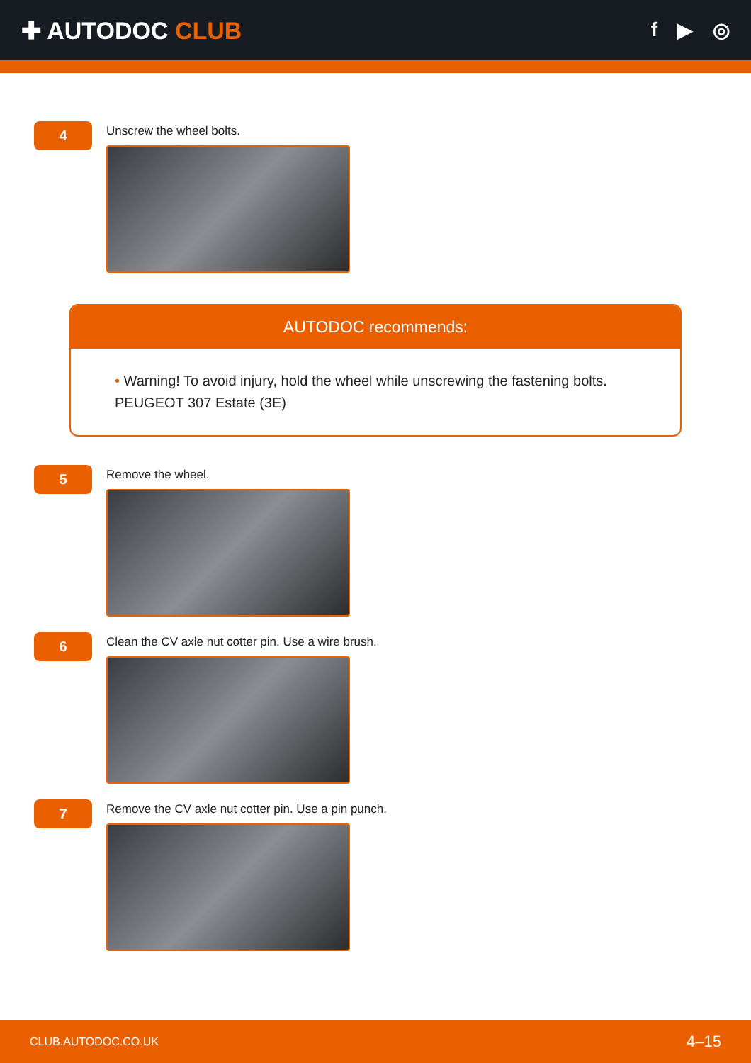✚ AUTODOC CLUB
f ▶ ◎
4
Unscrew the wheel bolts.
AUTODOC recommends:
• Warning! To avoid injury, hold the wheel while unscrewing the fastening bolts. PEUGEOT 307 Estate (3E)
5
Remove the wheel.
6
Clean the CV axle nut cotter pin. Use a wire brush.
7
Remove the CV axle nut cotter pin. Use a pin punch.
CLUB.AUTODOC.CO.UK 4–15